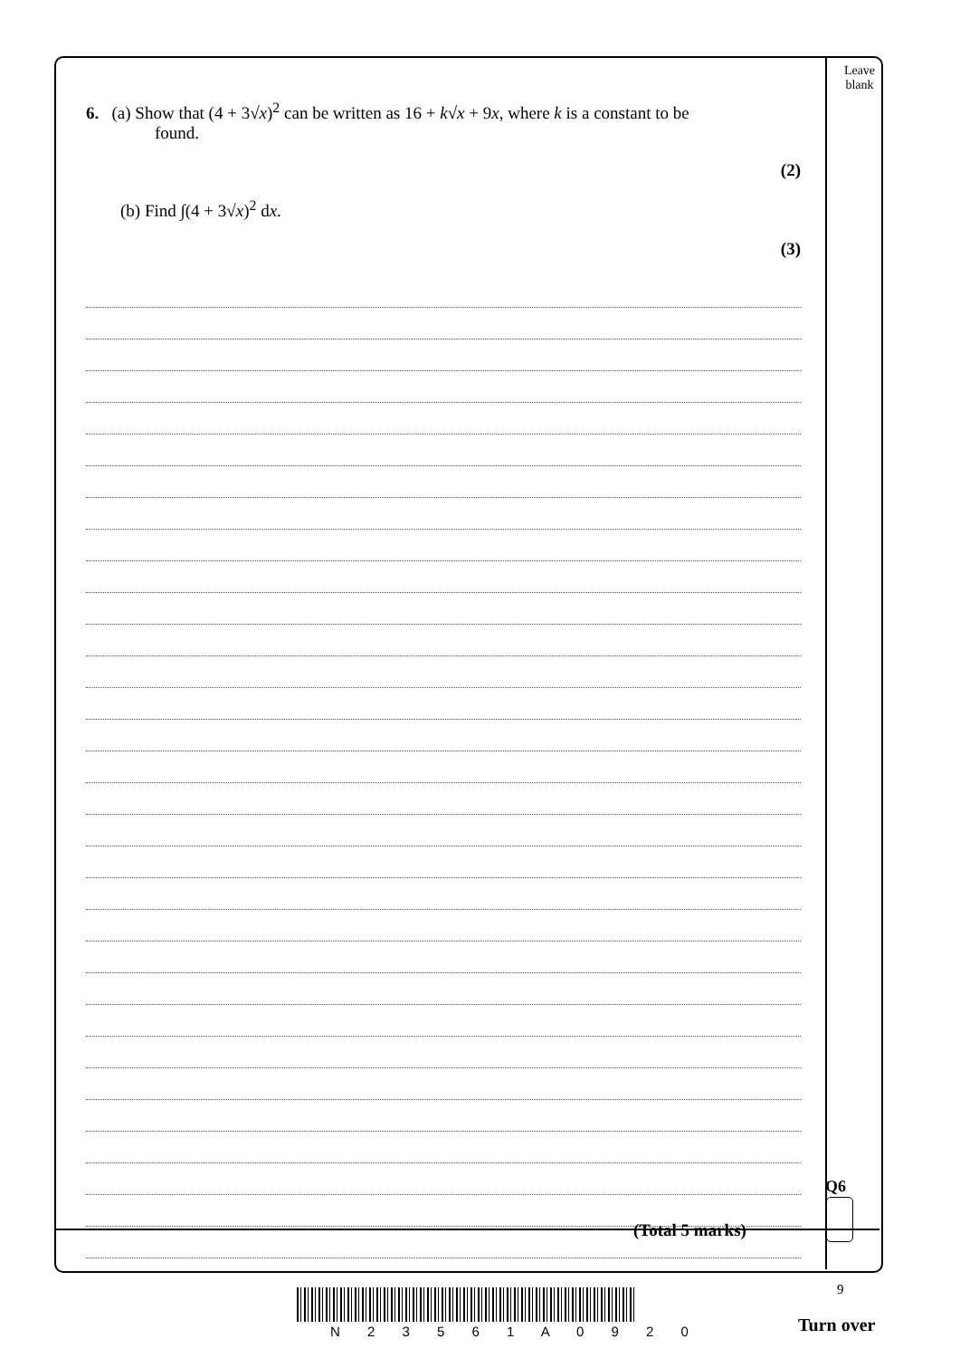Leave
blank
6. (a) Show that (4 + 3√x)<sup>2</sup> can be written as 16 + k√x + 9x, where k is a constant to be
found.
(2)
(b) Find ∫(4 + 3√x)<sup>2</sup> dx.
(3)
Q6
(Total 5 marks)
9
N 2 3 5 6 1 A 0 9 2 0 Turn over